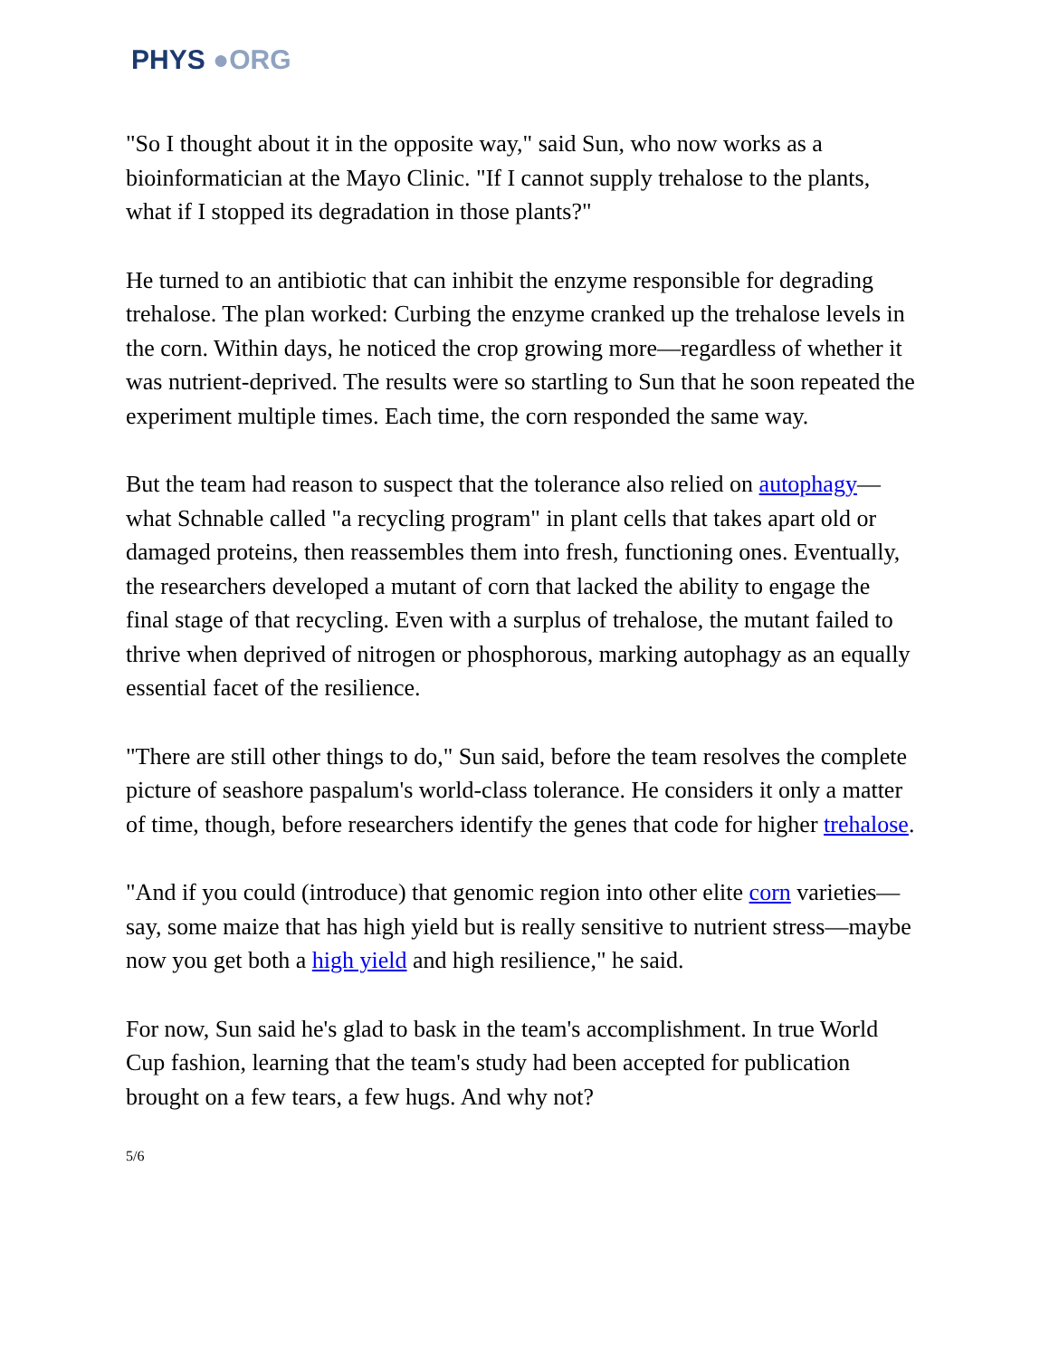PHYS ●ORG
"So I thought about it in the opposite way," said Sun, who now works as a bioinformatician at the Mayo Clinic. "If I cannot supply trehalose to the plants, what if I stopped its degradation in those plants?"
He turned to an antibiotic that can inhibit the enzyme responsible for degrading trehalose. The plan worked: Curbing the enzyme cranked up the trehalose levels in the corn. Within days, he noticed the crop growing more—regardless of whether it was nutrient-deprived. The results were so startling to Sun that he soon repeated the experiment multiple times. Each time, the corn responded the same way.
But the team had reason to suspect that the tolerance also relied on autophagy—what Schnable called "a recycling program" in plant cells that takes apart old or damaged proteins, then reassembles them into fresh, functioning ones. Eventually, the researchers developed a mutant of corn that lacked the ability to engage the final stage of that recycling. Even with a surplus of trehalose, the mutant failed to thrive when deprived of nitrogen or phosphorous, marking autophagy as an equally essential facet of the resilience.
"There are still other things to do," Sun said, before the team resolves the complete picture of seashore paspalum's world-class tolerance. He considers it only a matter of time, though, before researchers identify the genes that code for higher trehalose.
"And if you could (introduce) that genomic region into other elite corn varieties—say, some maize that has high yield but is really sensitive to nutrient stress—maybe now you get both a high yield and high resilience," he said.
For now, Sun said he's glad to bask in the team's accomplishment. In true World Cup fashion, learning that the team's study had been accepted for publication brought on a few tears, a few hugs. And why not?
5/6